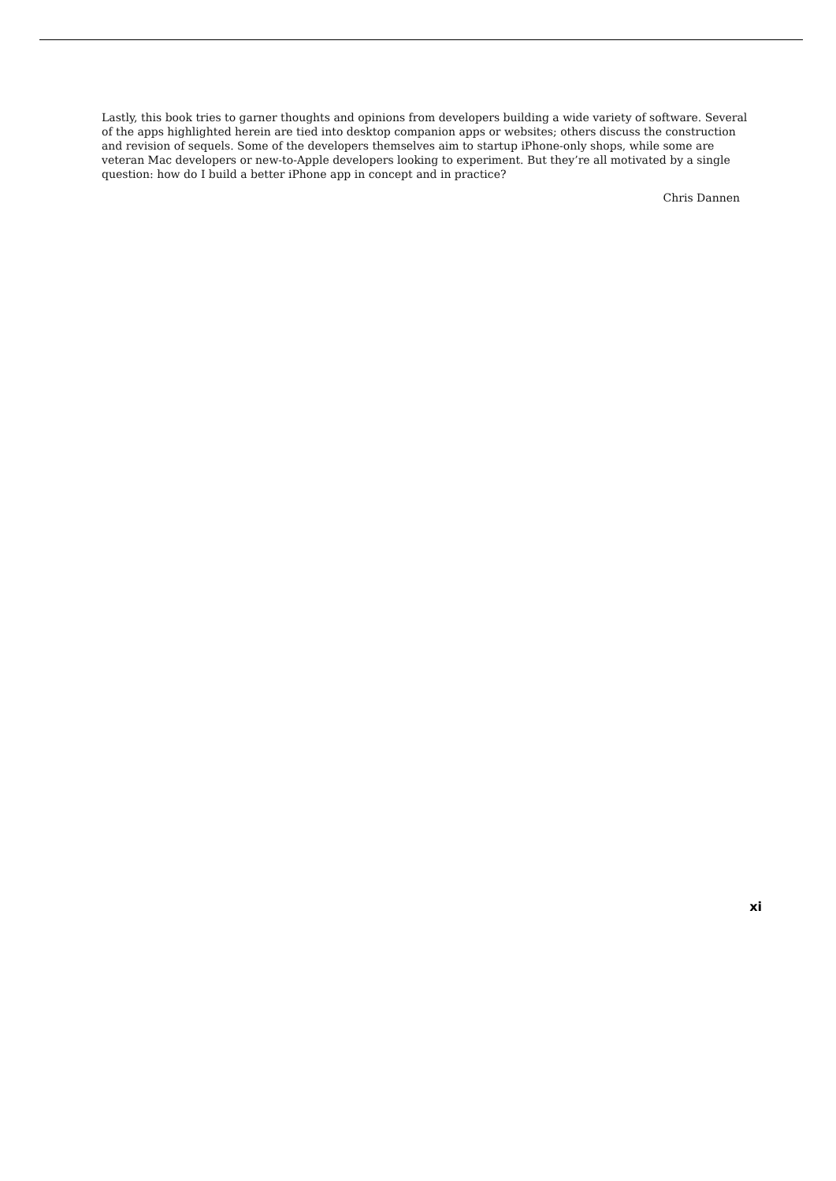Lastly, this book tries to garner thoughts and opinions from developers building a wide variety of software. Several of the apps highlighted herein are tied into desktop companion apps or websites; others discuss the construction and revision of sequels. Some of the developers themselves aim to startup iPhone-only shops, while some are veteran Mac developers or new-to-Apple developers looking to experiment. But they’re all motivated by a single question: how do I build a better iPhone app in concept and in practice?
Chris Dannen
xi